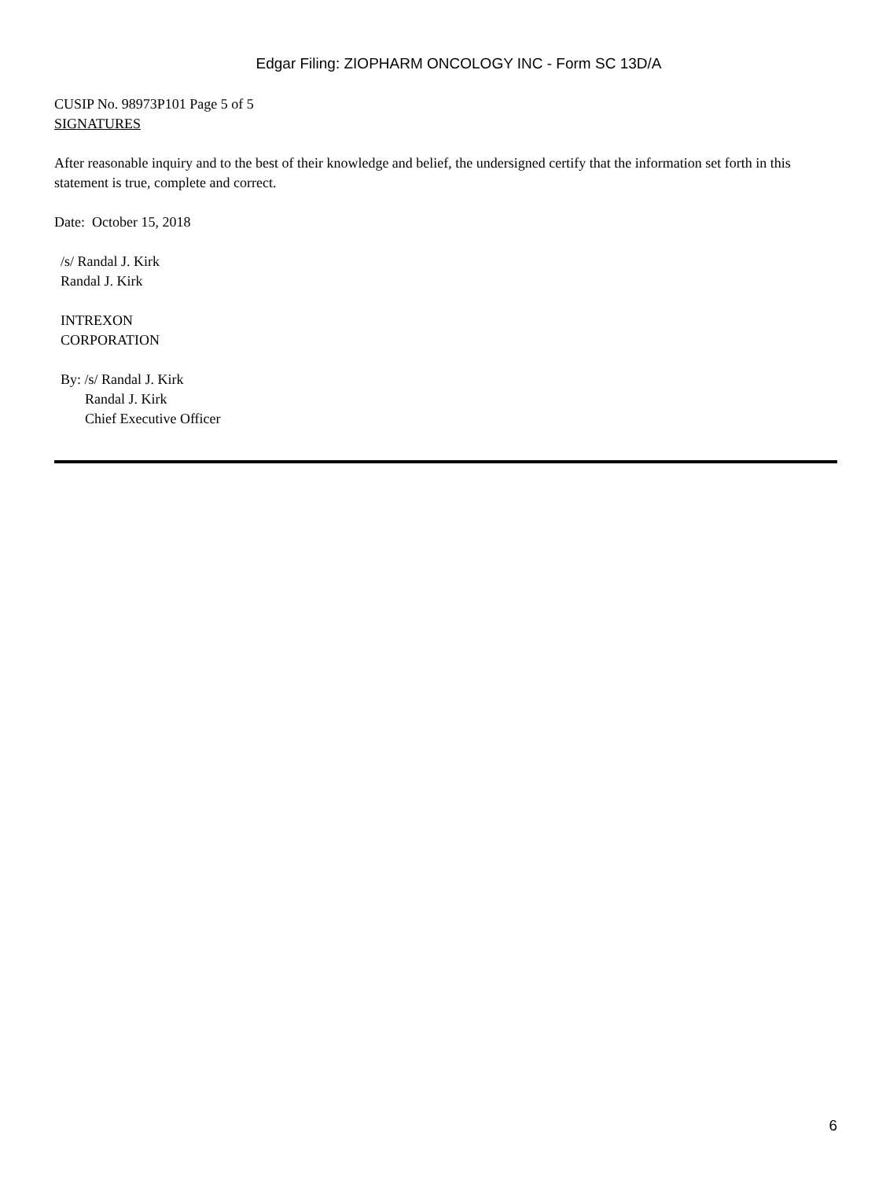Edgar Filing: ZIOPHARM ONCOLOGY INC - Form SC 13D/A
CUSIP No. 98973P101 Page 5 of 5
SIGNATURES
After reasonable inquiry and to the best of their knowledge and belief, the undersigned certify that the information set forth in this statement is true, complete and correct.
Date: October 15, 2018
/s/ Randal J. Kirk
Randal J. Kirk
INTREXON
CORPORATION
By: /s/ Randal J. Kirk
Randal J. Kirk
Chief Executive Officer
6